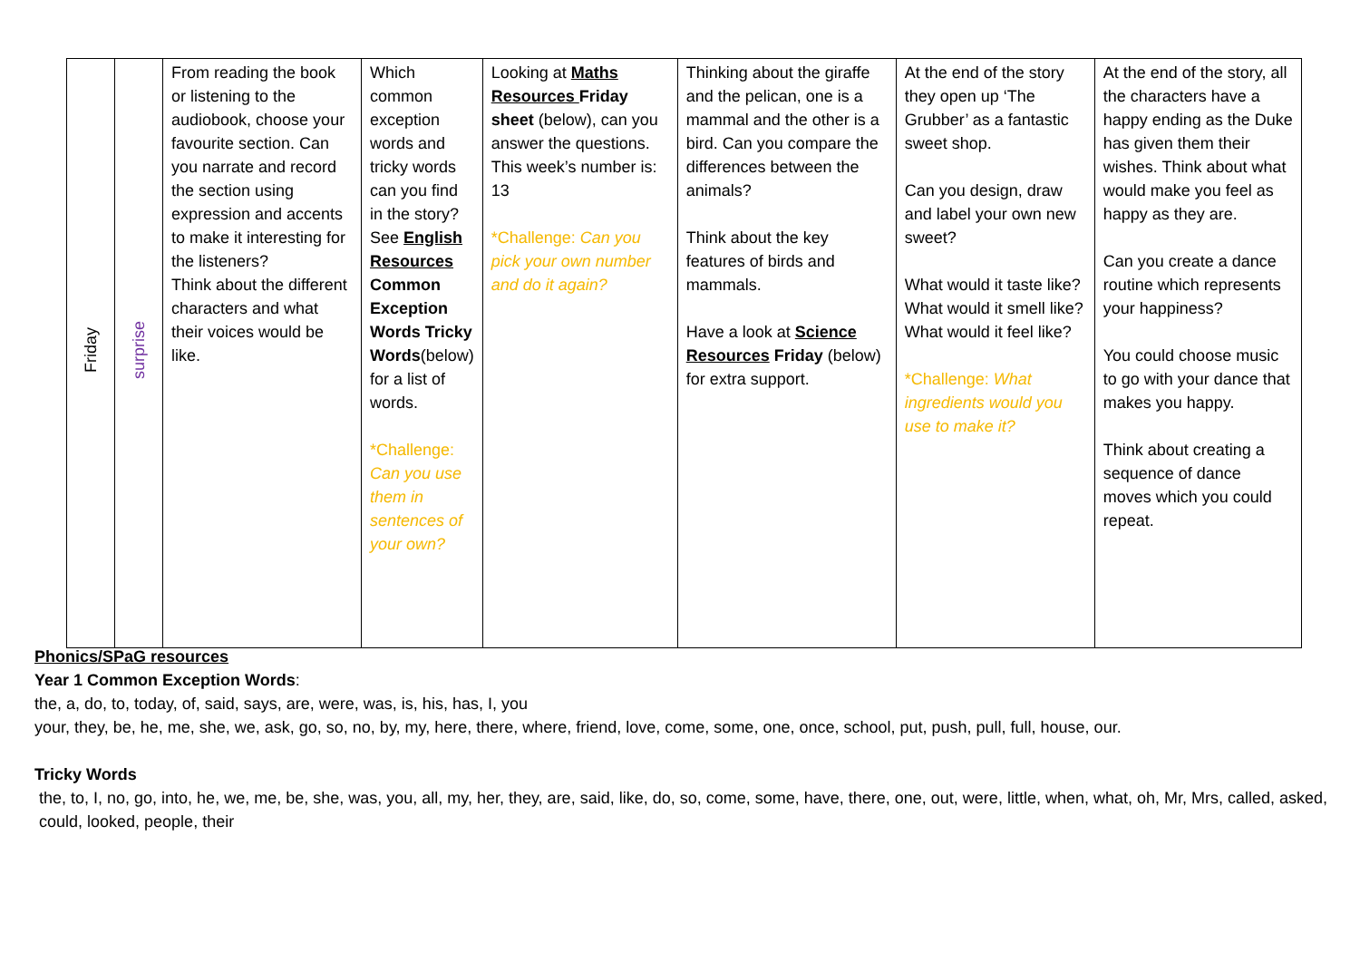| Friday | surprise | From reading the book or listening to the audiobook, choose your favourite section. Can you narrate and record the section using expression and accents to make it interesting for the listeners? Think about the different characters and what their voices would be like. | Which common exception words and tricky words can you find in the story? See English Resources Common Exception Words Tricky Words (below) for a list of words. *Challenge: Can you use them in sentences of your own? | Looking at Maths Resources Friday sheet (below), can you answer the questions. This week’s number is: 13 *Challenge: Can you pick your own number and do it again? | Thinking about the giraffe and the pelican, one is a mammal and the other is a bird. Can you compare the differences between the animals? Think about the key features of birds and mammals. Have a look at Science Resources Friday (below) for extra support. | At the end of the story they open up ‘The Grubber’ as a fantastic sweet shop. Can you design, draw and label your own new sweet? What would it taste like? What would it smell like? What would it feel like? *Challenge: What ingredients would you use to make it? | At the end of the story, all the characters have a happy ending as the Duke has given them their wishes. Think about what would make you feel as happy as they are. Can you create a dance routine which represents your happiness? You could choose music to go with your dance that makes you happy. Think about creating a sequence of dance moves which you could repeat. |
Phonics/SPaG resources
Year 1 Common Exception Words:
the, a, do, to, today, of, said, says, are, were, was, is, his, has, I, you
your, they, be, he, me, she, we, ask, go, so, no, by, my, here, there, where, friend, love, come, some, one, once, school, put, push, pull, full, house, our.
Tricky Words
the, to, I, no, go, into, he, we, me, be, she, was, you, all, my, her, they, are, said, like, do, so, come, some, have, there, one, out, were, little, when, what, oh, Mr, Mrs, called, asked, could, looked, people, their